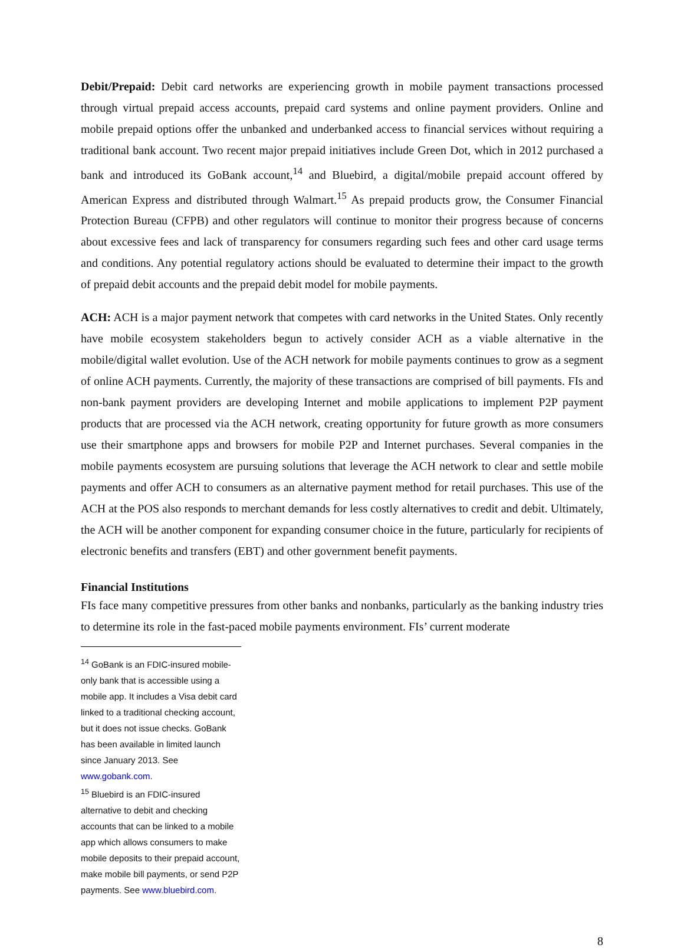Debit/Prepaid: Debit card networks are experiencing growth in mobile payment transactions processed through virtual prepaid access accounts, prepaid card systems and online payment providers. Online and mobile prepaid options offer the unbanked and underbanked access to financial services without requiring a traditional bank account. Two recent major prepaid initiatives include Green Dot, which in 2012 purchased a bank and introduced its GoBank account,<sup>14</sup> and Bluebird, a digital/mobile prepaid account offered by American Express and distributed through Walmart.<sup>15</sup> As prepaid products grow, the Consumer Financial Protection Bureau (CFPB) and other regulators will continue to monitor their progress because of concerns about excessive fees and lack of transparency for consumers regarding such fees and other card usage terms and conditions. Any potential regulatory actions should be evaluated to determine their impact to the growth of prepaid debit accounts and the prepaid debit model for mobile payments.
ACH: ACH is a major payment network that competes with card networks in the United States. Only recently have mobile ecosystem stakeholders begun to actively consider ACH as a viable alternative in the mobile/digital wallet evolution. Use of the ACH network for mobile payments continues to grow as a segment of online ACH payments. Currently, the majority of these transactions are comprised of bill payments. FIs and non-bank payment providers are developing Internet and mobile applications to implement P2P payment products that are processed via the ACH network, creating opportunity for future growth as more consumers use their smartphone apps and browsers for mobile P2P and Internet purchases. Several companies in the mobile payments ecosystem are pursuing solutions that leverage the ACH network to clear and settle mobile payments and offer ACH to consumers as an alternative payment method for retail purchases. This use of the ACH at the POS also responds to merchant demands for less costly alternatives to credit and debit. Ultimately, the ACH will be another component for expanding consumer choice in the future, particularly for recipients of electronic benefits and transfers (EBT) and other government benefit payments.
Financial Institutions
FIs face many competitive pressures from other banks and nonbanks, particularly as the banking industry tries to determine its role in the fast-paced mobile payments environment. FIs’ current moderate
<sup>14</sup> GoBank is an FDIC-insured mobile-only bank that is accessible using a mobile app. It includes a Visa debit card linked to a traditional checking account, but it does not issue checks. GoBank has been available in limited launch since January 2013. See www.gobank.com.
<sup>15</sup> Bluebird is an FDIC-insured alternative to debit and checking accounts that can be linked to a mobile app which allows consumers to make mobile deposits to their prepaid account, make mobile bill payments, or send P2P payments. See www.bluebird.com.
8